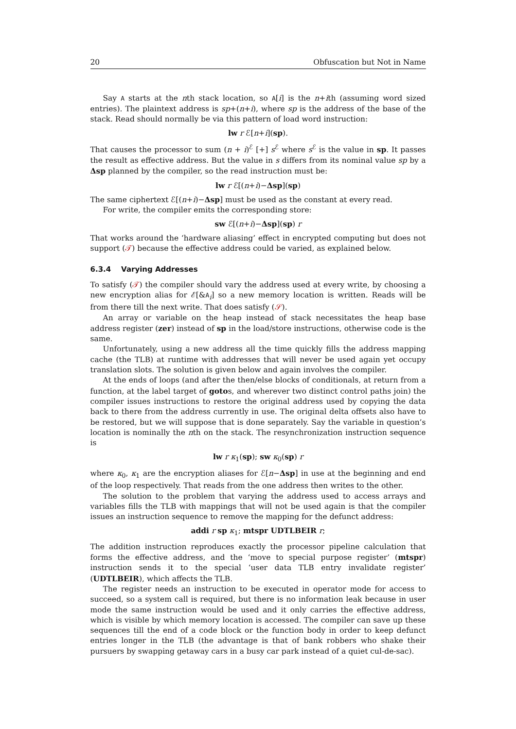20 Obfuscation but Not in Name
Say A starts at the nth stack location, so A[i] is the n+ith (assuming word sized entries). The plaintext address is sp+(n+i), where sp is the address of the base of the stack. Read should normally be via this pattern of load word instruction:
lw r ℰ[n+i](sp).
That causes the processor to sum (n + i)<sup>ℰ</sup> [+] s<sup>ℰ</sup> where s<sup>ℰ</sup> is the value in sp. It passes the result as effective address. But the value in s differs from its nominal value sp by a Δsp planned by the compiler, so the read instruction must be:
lw r ℰ[(n+i)−Δsp](sp)
The same ciphertext ℰ[(n+i)−Δsp] must be used as the constant at every read.
For write, the compiler emits the corresponding store:
sw ℰ[(n+i)−Δsp](sp) r
That works around the ‘hardware aliasing’ effect in encrypted computing but does not support (𝒯) because the effective address could be varied, as explained below.
6.3.4 Varying Addresses
To satisfy (𝒯) the compiler should vary the address used at every write, by choosing a new encryption alias for ℰ[&A<sub>i</sub>] so a new memory location is written. Reads will be from there till the next write. That does satisfy (𝒮).
An array or variable on the heap instead of stack necessitates the heap base address register (zer) instead of sp in the load/store instructions, otherwise code is the same.
Unfortunately, using a new address all the time quickly fills the address mapping cache (the TLB) at runtime with addresses that will never be used again yet occupy translation slots. The solution is given below and again involves the compiler.
At the ends of loops (and after the then/else blocks of conditionals, at return from a function, at the label target of gotos, and wherever two distinct control paths join) the compiler issues instructions to restore the original address used by copying the data back to there from the address currently in use. The original delta offsets also have to be restored, but we will suppose that is done separately. Say the variable in question’s location is nominally the nth on the stack. The resynchronization instruction sequence is
lw r κ<sub>1</sub>(sp); sw κ<sub>0</sub>(sp) r
where κ<sub>0</sub>, κ<sub>1</sub> are the encryption aliases for ℰ[n−Δsp] in use at the beginning and end of the loop respectively. That reads from the one address then writes to the other.
The solution to the problem that varying the address used to access arrays and variables fills the TLB with mappings that will not be used again is that the compiler issues an instruction sequence to remove the mapping for the defunct address:
addi r sp κ<sub>1</sub>; mtspr UDTLBEIR r;
The addition instruction reproduces exactly the processor pipeline calculation that forms the effective address, and the ‘move to special purpose register’ (mtspr) instruction sends it to the special ‘user data TLB entry invalidate register’ (UDTLBEIR), which affects the TLB.
The register needs an instruction to be executed in operator mode for access to succeed, so a system call is required, but there is no information leak because in user mode the same instruction would be used and it only carries the effective address, which is visible by which memory location is accessed. The compiler can save up these sequences till the end of a code block or the function body in order to keep defunct entries longer in the TLB (the advantage is that of bank robbers who shake their pursuers by swapping getaway cars in a busy car park instead of a quiet cul-de-sac).